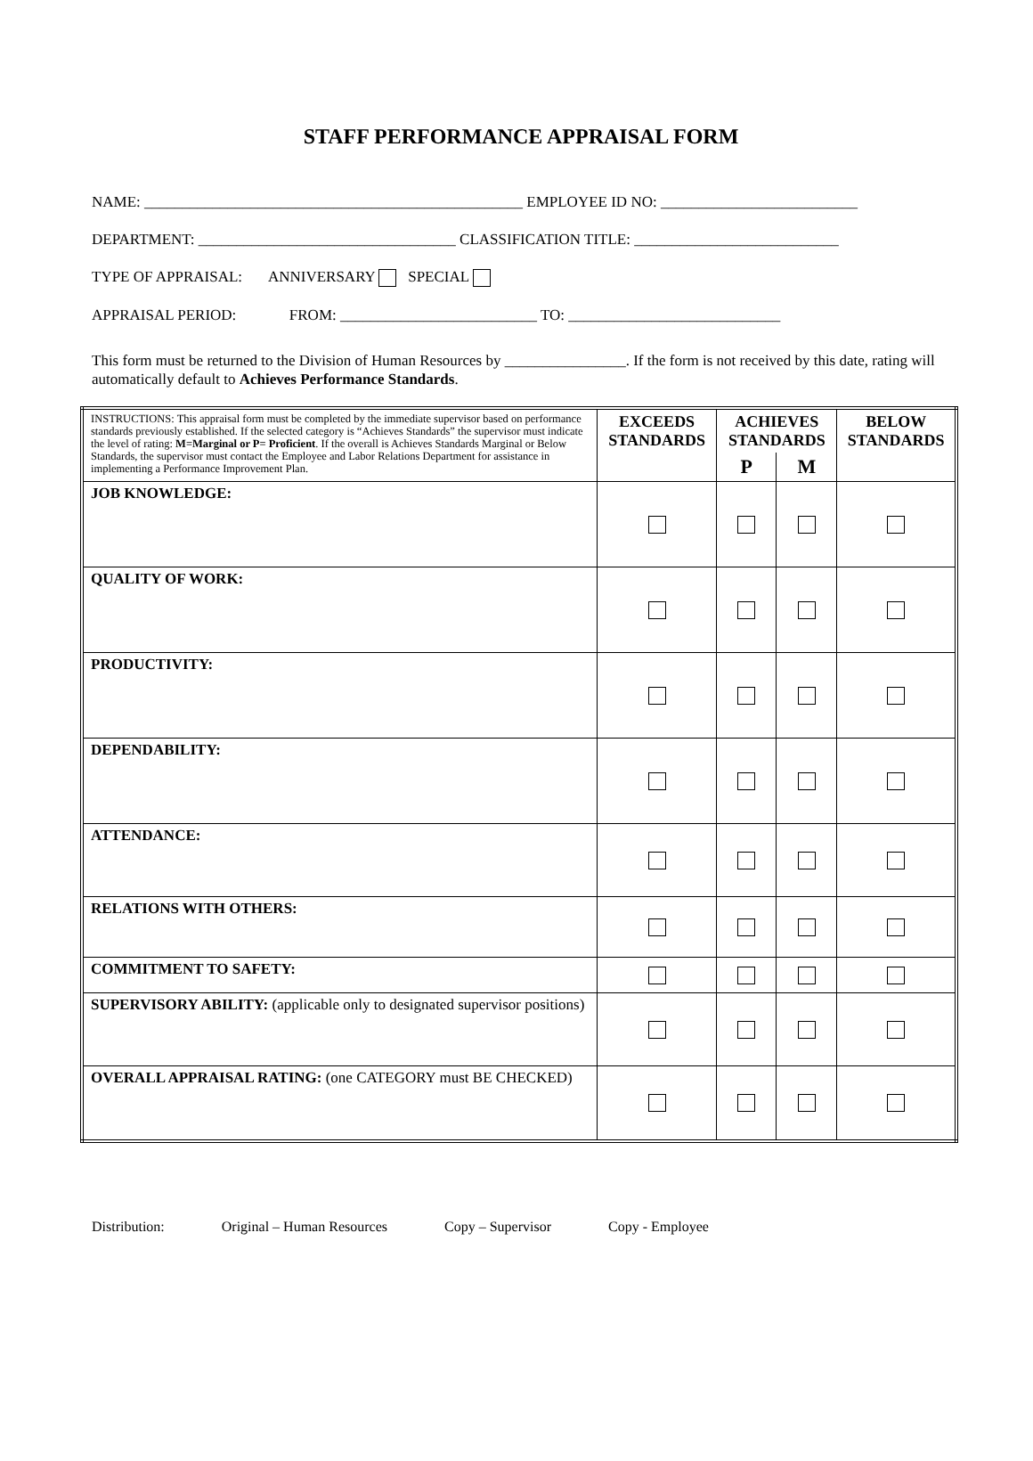STAFF PERFORMANCE APPRAISAL FORM
NAME: __________________________________________________ EMPLOYEE ID NO: __________________________
DEPARTMENT: __________________________________ CLASSIFICATION TITLE: ___________________________
TYPE OF APPRAISAL: ANNIVERSARY SPECIAL
APPRAISAL PERIOD: FROM: __________________________ TO: ____________________________
This form must be returned to the Division of Human Resources by ________________. If the form is not received by this date, rating will automatically default to Achieves Performance Standards.
| INSTRUCTIONS: This appraisal form must be completed by the immediate supervisor based on performance standards previously established. If the selected category is “Achieves Standards” the supervisor must indicate the level of rating: M=Marginal or P= Proficient . If the overall is Achieves Standards Marginal or Below Standards, the supervisor must contact the Employee and Labor Relations Department for assistance in implementing a Performance Improvement Plan. | EXCEEDS STANDARDS | ACHIEVES STANDARDS | | BELOW STANDARDS |
| | | P | M | |
| JOB KNOWLEDGE: | | | | |
| QUALITY OF WORK: | | | | |
| PRODUCTIVITY: | | | | |
| DEPENDABILITY: | | | | |
| ATTENDANCE: | | | | |
| RELATIONS WITH OTHERS: | | | | |
| COMMITMENT TO SAFETY: | | | | |
| SUPERVISORY ABILITY: (applicable only to designated supervisor positions) | | | | |
| OVERALL APPRAISAL RATING: (one CATEGORY must BE CHECKED) | | | | |
Distribution: Original – Human Resources Copy – Supervisor Copy - Employee